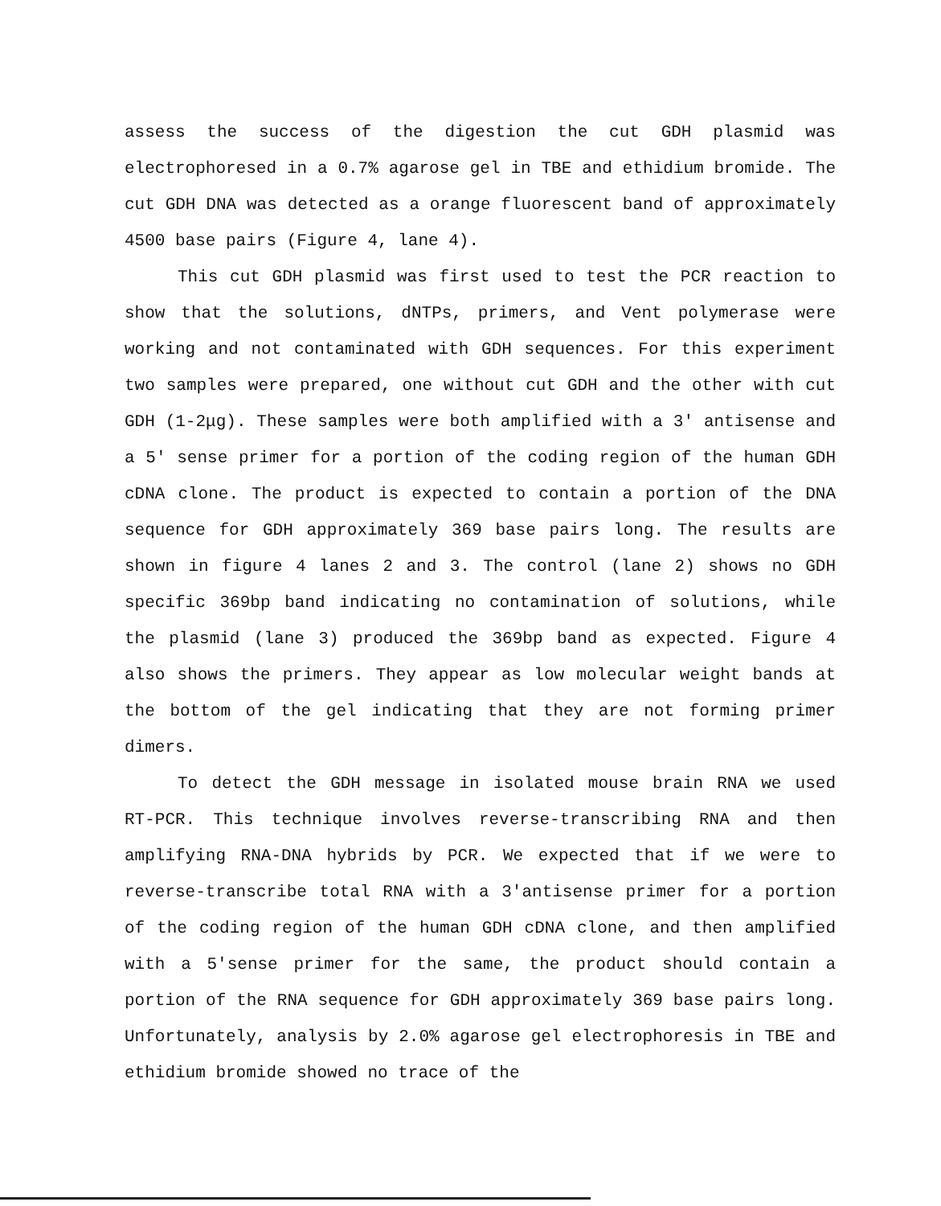assess the success of the digestion the cut GDH plasmid was electrophoresed in a 0.7% agarose gel in TBE and ethidium bromide. The cut GDH DNA was detected as a orange fluorescent band of approximately 4500 base pairs (Figure 4, lane 4).
This cut GDH plasmid was first used to test the PCR reaction to show that the solutions, dNTPs, primers, and Vent polymerase were working and not contaminated with GDH sequences. For this experiment two samples were prepared, one without cut GDH and the other with cut GDH (1-2μg). These samples were both amplified with a 3′ antisense and a 5′ sense primer for a portion of the coding region of the human GDH cDNA clone. The product is expected to contain a portion of the DNA sequence for GDH approximately 369 base pairs long. The results are shown in figure 4 lanes 2 and 3. The control (lane 2) shows no GDH specific 369bp band indicating no contamination of solutions, while the plasmid (lane 3) produced the 369bp band as expected. Figure 4 also shows the primers. They appear as low molecular weight bands at the bottom of the gel indicating that they are not forming primer dimers.
To detect the GDH message in isolated mouse brain RNA we used RT-PCR. This technique involves reverse-transcribing RNA and then amplifying RNA-DNA hybrids by PCR. We expected that if we were to reverse-transcribe total RNA with a 3′antisense primer for a portion of the coding region of the human GDH cDNA clone, and then amplified with a 5′sense primer for the same, the product should contain a portion of the RNA sequence for GDH approximately 369 base pairs long. Unfortunately, analysis by 2.0% agarose gel electrophoresis in TBE and ethidium bromide showed no trace of the